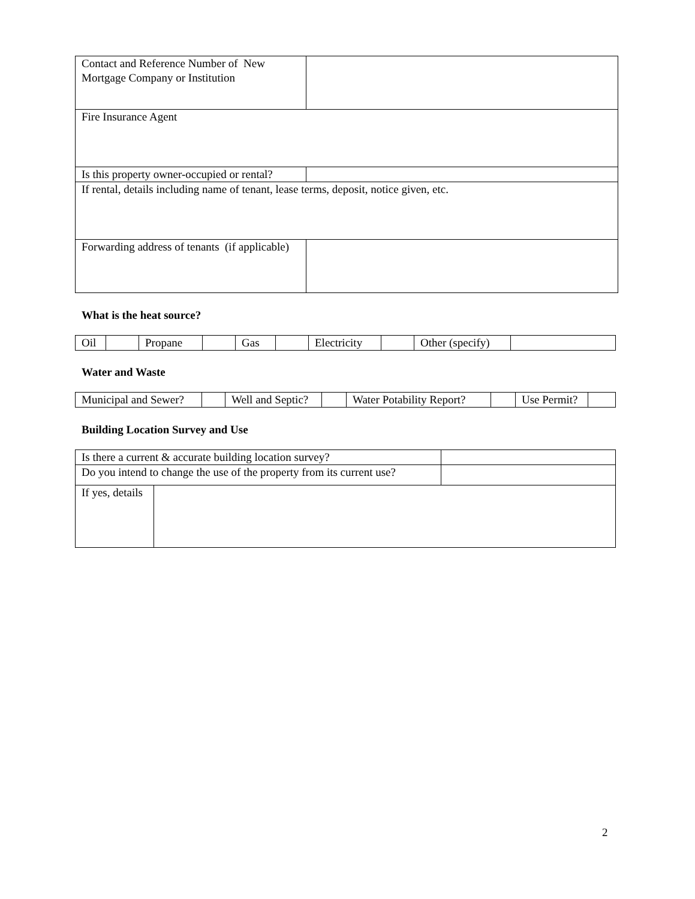| Contact and Reference Number of New Mortgage Company or Institution | |
| Fire Insurance Agent | |
| Is this property owner-occupied or rental? | |
| If rental, details including name of tenant, lease terms, deposit, notice given, etc. | |
| Forwarding address of tenants (if applicable) | |
What is the heat source?
| Oil | | Propane | | Gas | | Electricity | | Other (specify) | |
Water and Waste
| Municipal and Sewer? | | Well and Septic? | | Water Potability Report? | | Use Permit? | |
Building Location Survey and Use
| Is there a current & accurate building location survey? | | | |
| Do you intend to change the use of the property from its current use? | | | |
| If yes, details | | | |
2